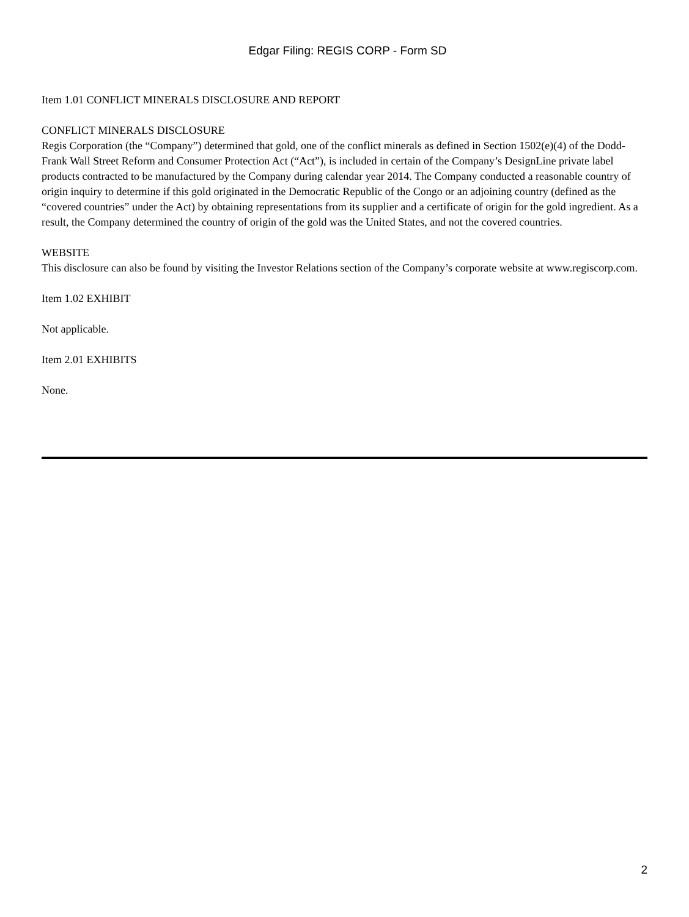Edgar Filing: REGIS CORP - Form SD
Item 1.01 CONFLICT MINERALS DISCLOSURE AND REPORT
CONFLICT MINERALS DISCLOSURE
Regis Corporation (the “Company”) determined that gold, one of the conflict minerals as defined in Section 1502(e)(4) of the Dodd-Frank Wall Street Reform and Consumer Protection Act (“Act”), is included in certain of the Company’s DesignLine private label products contracted to be manufactured by the Company during calendar year 2014. The Company conducted a reasonable country of origin inquiry to determine if this gold originated in the Democratic Republic of the Congo or an adjoining country (defined as the “covered countries” under the Act) by obtaining representations from its supplier and a certificate of origin for the gold ingredient. As a result, the Company determined the country of origin of the gold was the United States, and not the covered countries.
WEBSITE
This disclosure can also be found by visiting the Investor Relations section of the Company’s corporate website at www.regiscorp.com.
Item 1.02 EXHIBIT
Not applicable.
Item 2.01 EXHIBITS
None.
2